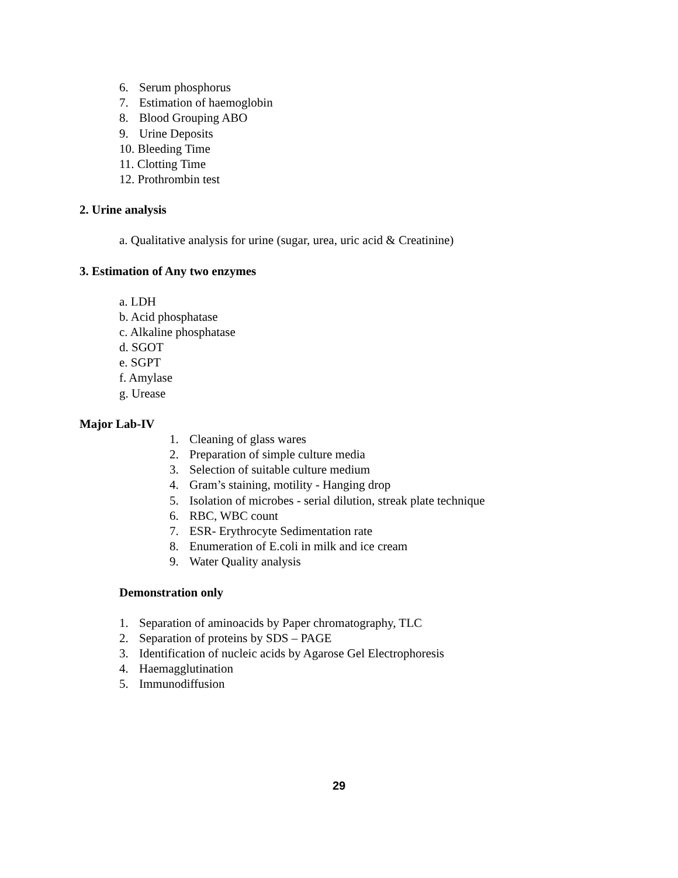6. Serum phosphorus
7. Estimation of haemoglobin
8. Blood Grouping ABO
9. Urine Deposits
10. Bleeding Time
11. Clotting Time
12. Prothrombin test
2. Urine analysis
a. Qualitative analysis for urine (sugar, urea, uric acid & Creatinine)
3. Estimation of Any two enzymes
a. LDH
b. Acid phosphatase
c. Alkaline phosphatase
d. SGOT
e. SGPT
f. Amylase
g. Urease
Major Lab-IV
1. Cleaning of glass wares
2. Preparation of simple culture media
3. Selection of suitable culture medium
4. Gram’s staining, motility - Hanging drop
5. Isolation of microbes - serial dilution, streak plate technique
6. RBC, WBC count
7. ESR- Erythrocyte Sedimentation rate
8. Enumeration of E.coli in milk and ice cream
9. Water Quality analysis
Demonstration only
1. Separation of aminoacids by Paper chromatography, TLC
2. Separation of proteins by SDS – PAGE
3. Identification of nucleic acids by Agarose Gel Electrophoresis
4. Haemagglutination
5. Immunodiffusion
29